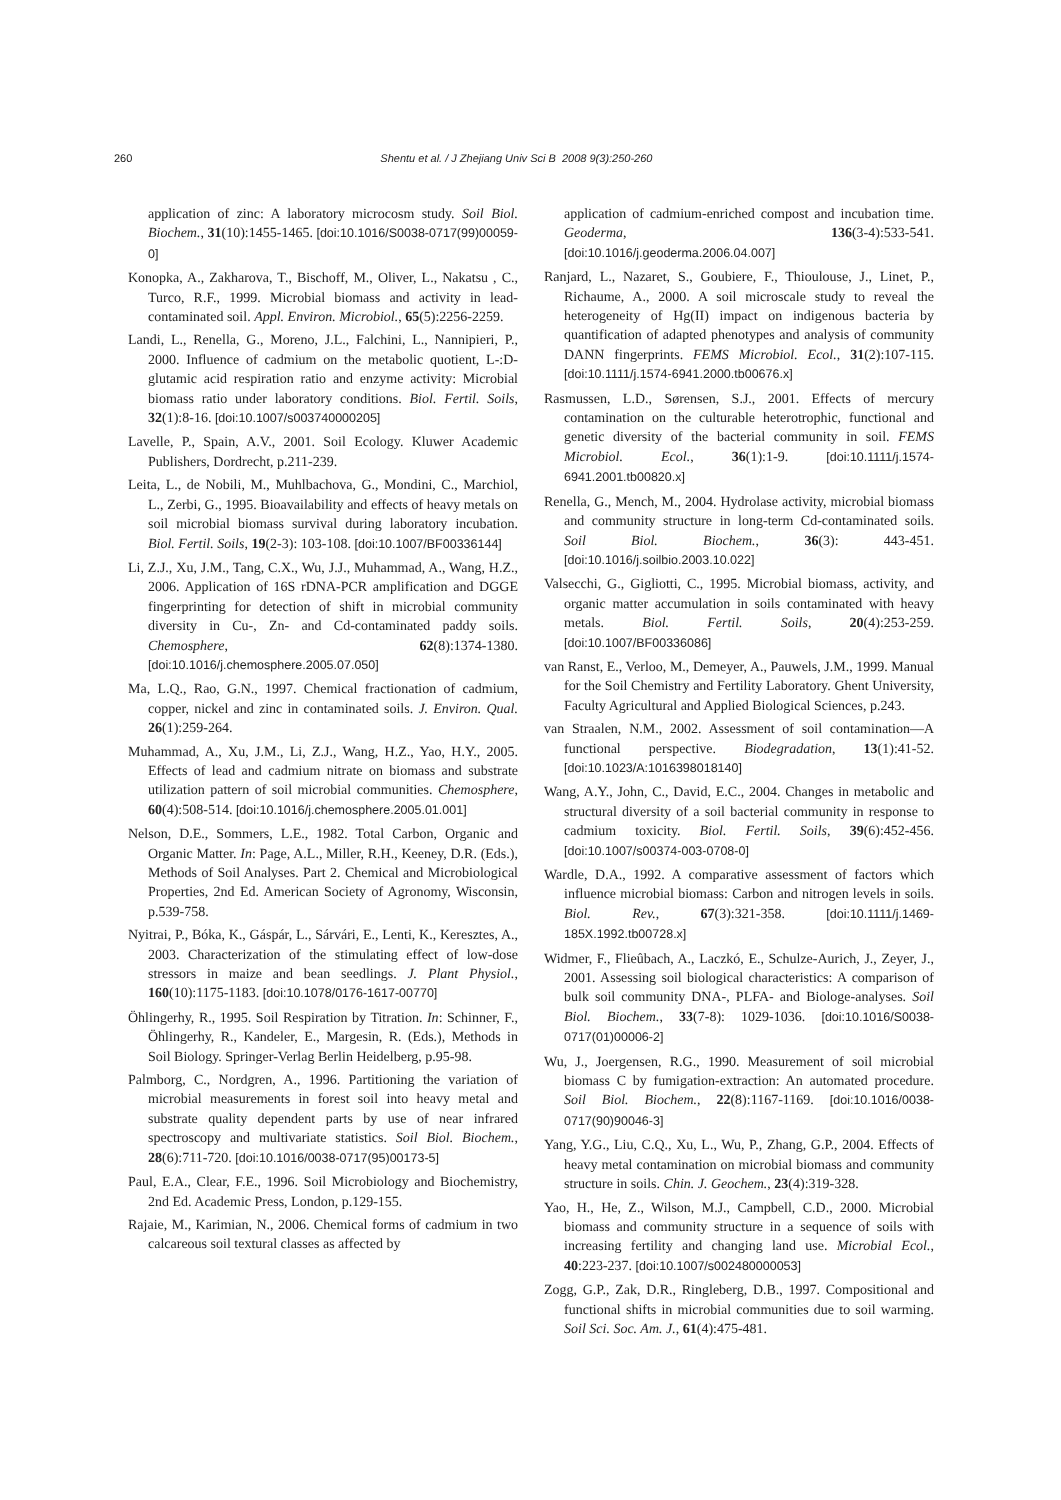260 Shentu et al. / J Zhejiang Univ Sci B 2008 9(3):250-260
application of zinc: A laboratory microcosm study. Soil Biol. Biochem., 31(10):1455-1465. [doi:10.1016/S0038-0717(99)00059-0]
Konopka, A., Zakharova, T., Bischoff, M., Oliver, L., Nakatsu , C., Turco, R.F., 1999. Microbial biomass and activity in lead-contaminated soil. Appl. Environ. Microbiol., 65(5):2256-2259.
Landi, L., Renella, G., Moreno, J.L., Falchini, L., Nannipieri, P., 2000. Influence of cadmium on the metabolic quotient, L-:D-glutamic acid respiration ratio and enzyme activity: Microbial biomass ratio under laboratory conditions. Biol. Fertil. Soils, 32(1):8-16. [doi:10.1007/s003740000205]
Lavelle, P., Spain, A.V., 2001. Soil Ecology. Kluwer Academic Publishers, Dordrecht, p.211-239.
Leita, L., de Nobili, M., Muhlbachova, G., Mondini, C., Marchiol, L., Zerbi, G., 1995. Bioavailability and effects of heavy metals on soil microbial biomass survival during laboratory incubation. Biol. Fertil. Soils, 19(2-3): 103-108. [doi:10.1007/BF00336144]
Li, Z.J., Xu, J.M., Tang, C.X., Wu, J.J., Muhammad, A., Wang, H.Z., 2006. Application of 16S rDNA-PCR amplification and DGGE fingerprinting for detection of shift in microbial community diversity in Cu-, Zn- and Cd-contaminated paddy soils. Chemosphere, 62(8):1374-1380. [doi:10.1016/j.chemosphere.2005.07.050]
Ma, L.Q., Rao, G.N., 1997. Chemical fractionation of cadmium, copper, nickel and zinc in contaminated soils. J. Environ. Qual. 26(1):259-264.
Muhammad, A., Xu, J.M., Li, Z.J., Wang, H.Z., Yao, H.Y., 2005. Effects of lead and cadmium nitrate on biomass and substrate utilization pattern of soil microbial communities. Chemosphere, 60(4):508-514. [doi:10.1016/j.chemosphere.2005.01.001]
Nelson, D.E., Sommers, L.E., 1982. Total Carbon, Organic and Organic Matter. In: Page, A.L., Miller, R.H., Keeney, D.R. (Eds.), Methods of Soil Analyses. Part 2. Chemical and Microbiological Properties, 2nd Ed. American Society of Agronomy, Wisconsin, p.539-758.
Nyitrai, P., Bóka, K., Gáspár, L., Sárvári, E., Lenti, K., Keresztes, A., 2003. Characterization of the stimulating effect of low-dose stressors in maize and bean seedlings. J. Plant Physiol., 160(10):1175-1183. [doi:10.1078/0176-1617-00770]
Öhlingerhy, R., 1995. Soil Respiration by Titration. In: Schinner, F., Öhlingerhy, R., Kandeler, E., Margesin, R. (Eds.), Methods in Soil Biology. Springer-Verlag Berlin Heidelberg, p.95-98.
Palmborg, C., Nordgren, A., 1996. Partitioning the variation of microbial measurements in forest soil into heavy metal and substrate quality dependent parts by use of near infrared spectroscopy and multivariate statistics. Soil Biol. Biochem., 28(6):711-720. [doi:10.1016/0038-0717(95)00173-5]
Paul, E.A., Clear, F.E., 1996. Soil Microbiology and Biochemistry, 2nd Ed. Academic Press, London, p.129-155.
Rajaie, M., Karimian, N., 2006. Chemical forms of cadmium in two calcareous soil textural classes as affected by
application of cadmium-enriched compost and incubation time. Geoderma, 136(3-4):533-541. [doi:10.1016/j.geoderma.2006.04.007]
Ranjard, L., Nazaret, S., Goubiere, F., Thioulouse, J., Linet, P., Richaume, A., 2000. A soil microscale study to reveal the heterogeneity of Hg(II) impact on indigenous bacteria by quantification of adapted phenotypes and analysis of community DANN fingerprints. FEMS Microbiol. Ecol., 31(2):107-115. [doi:10.1111/j.1574-6941.2000.tb00676.x]
Rasmussen, L.D., Sørensen, S.J., 2001. Effects of mercury contamination on the culturable heterotrophic, functional and genetic diversity of the bacterial community in soil. FEMS Microbiol. Ecol., 36(1):1-9. [doi:10.1111/j.1574-6941.2001.tb00820.x]
Renella, G., Mench, M., 2004. Hydrolase activity, microbial biomass and community structure in long-term Cd-contaminated soils. Soil Biol. Biochem., 36(3): 443-451. [doi:10.1016/j.soilbio.2003.10.022]
Valsecchi, G., Gigliotti, C., 1995. Microbial biomass, activity, and organic matter accumulation in soils contaminated with heavy metals. Biol. Fertil. Soils, 20(4):253-259. [doi:10.1007/BF00336086]
van Ranst, E., Verloo, M., Demeyer, A., Pauwels, J.M., 1999. Manual for the Soil Chemistry and Fertility Laboratory. Ghent University, Faculty Agricultural and Applied Biological Sciences, p.243.
van Straalen, N.M., 2002. Assessment of soil contamination—A functional perspective. Biodegradation, 13(1):41-52. [doi:10.1023/A:1016398018140]
Wang, A.Y., John, C., David, E.C., 2004. Changes in metabolic and structural diversity of a soil bacterial community in response to cadmium toxicity. Biol. Fertil. Soils, 39(6):452-456. [doi:10.1007/s00374-003-0708-0]
Wardle, D.A., 1992. A comparative assessment of factors which influence microbial biomass: Carbon and nitrogen levels in soils. Biol. Rev., 67(3):321-358. [doi:10.1111/j.1469-185X.1992.tb00728.x]
Widmer, F., Flieûbach, A., Laczkó, E., Schulze-Aurich, J., Zeyer, J., 2001. Assessing soil biological characteristics: A comparison of bulk soil community DNA-, PLFA- and Biologe-analyses. Soil Biol. Biochem., 33(7-8): 1029-1036. [doi:10.1016/S0038-0717(01)00006-2]
Wu, J., Joergensen, R.G., 1990. Measurement of soil microbial biomass C by fumigation-extraction: An automated procedure. Soil Biol. Biochem., 22(8):1167-1169. [doi:10.1016/0038-0717(90)90046-3]
Yang, Y.G., Liu, C.Q., Xu, L., Wu, P., Zhang, G.P., 2004. Effects of heavy metal contamination on microbial biomass and community structure in soils. Chin. J. Geochem., 23(4):319-328.
Yao, H., He, Z., Wilson, M.J., Campbell, C.D., 2000. Microbial biomass and community structure in a sequence of soils with increasing fertility and changing land use. Microbial Ecol., 40:223-237. [doi:10.1007/s002480000053]
Zogg, G.P., Zak, D.R., Ringleberg, D.B., 1997. Compositional and functional shifts in microbial communities due to soil warming. Soil Sci. Soc. Am. J., 61(4):475-481.